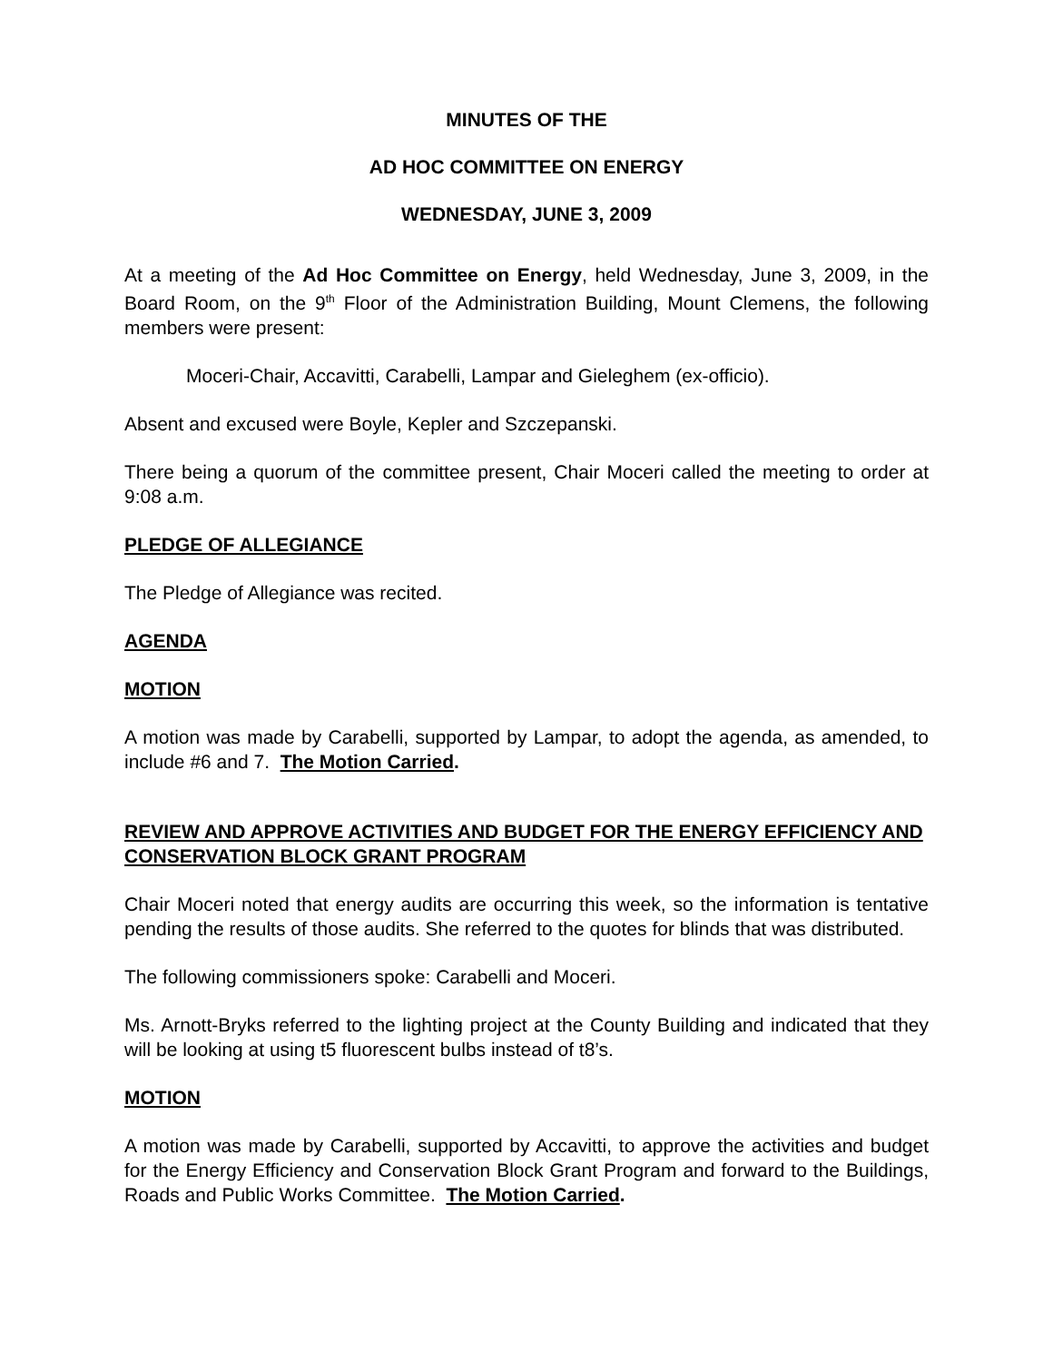MINUTES OF THE
AD HOC COMMITTEE ON ENERGY
WEDNESDAY, JUNE 3, 2009
At a meeting of the Ad Hoc Committee on Energy, held Wednesday, June 3, 2009, in the Board Room, on the 9<sup>th</sup> Floor of the Administration Building, Mount Clemens, the following members were present:
Moceri-Chair, Accavitti, Carabelli, Lampar and Gieleghem (ex-officio).
Absent and excused were Boyle, Kepler and Szczepanski.
There being a quorum of the committee present, Chair Moceri called the meeting to order at 9:08 a.m.
PLEDGE OF ALLEGIANCE
The Pledge of Allegiance was recited.
AGENDA
MOTION
A motion was made by Carabelli, supported by Lampar, to adopt the agenda, as amended, to include #6 and 7. The Motion Carried.
REVIEW AND APPROVE ACTIVITIES AND BUDGET FOR THE ENERGY EFFICIENCY AND CONSERVATION BLOCK GRANT PROGRAM
Chair Moceri noted that energy audits are occurring this week, so the information is tentative pending the results of those audits. She referred to the quotes for blinds that was distributed.
The following commissioners spoke: Carabelli and Moceri.
Ms. Arnott-Bryks referred to the lighting project at the County Building and indicated that they will be looking at using t5 fluorescent bulbs instead of t8’s.
MOTION
A motion was made by Carabelli, supported by Accavitti, to approve the activities and budget for the Energy Efficiency and Conservation Block Grant Program and forward to the Buildings, Roads and Public Works Committee. The Motion Carried.